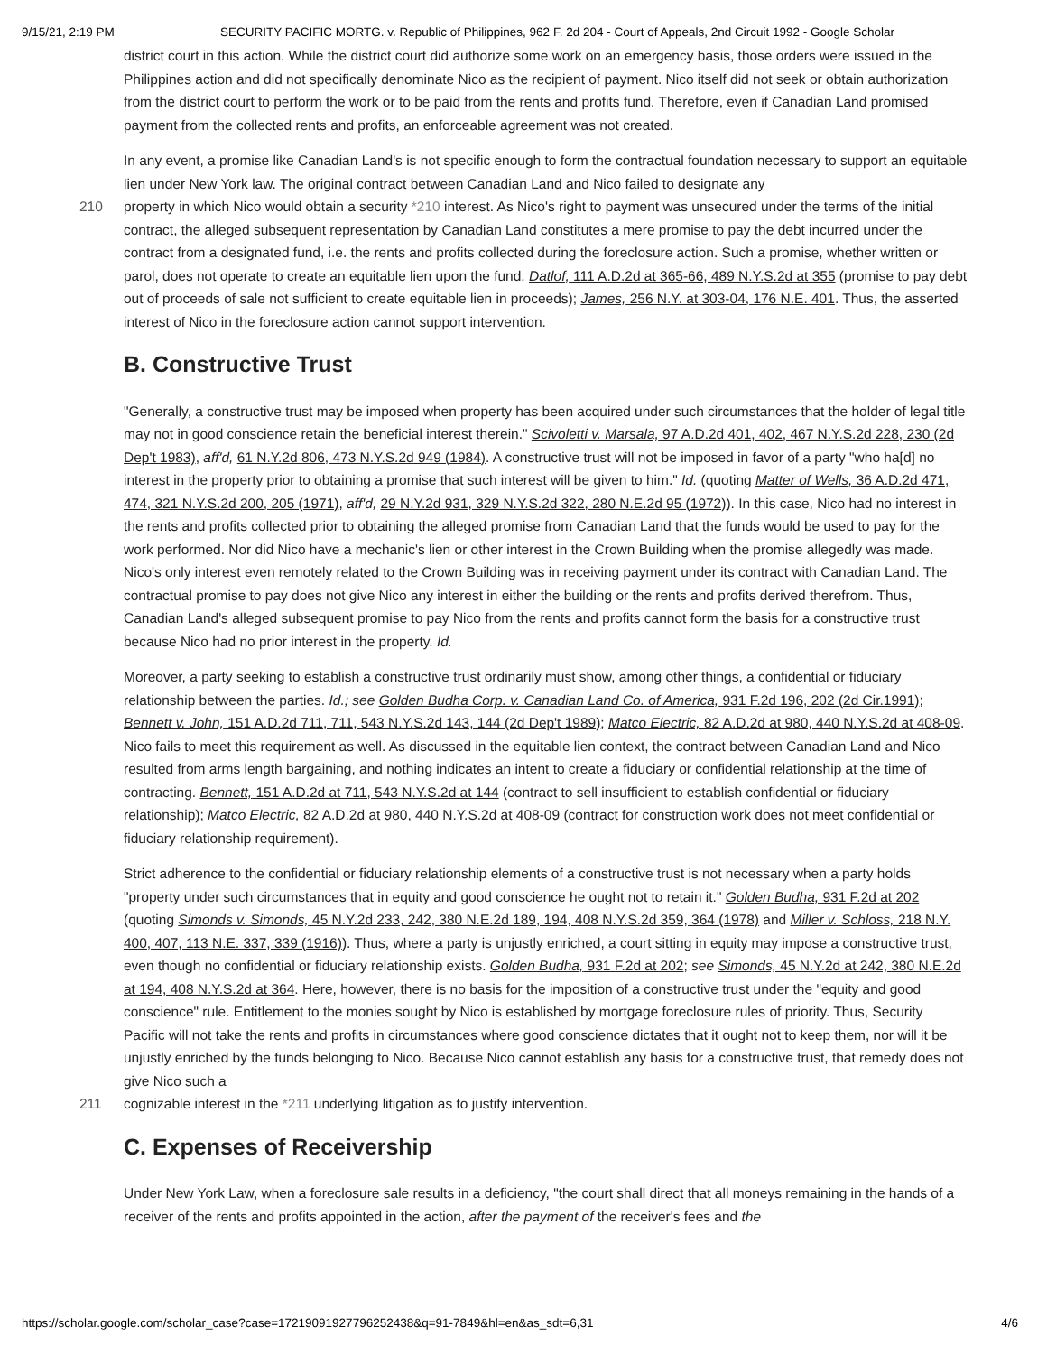9/15/21, 2:19 PM SECURITY PACIFIC MORTG. v. Republic of Philippines, 962 F. 2d 204 - Court of Appeals, 2nd Circuit 1992 - Google Scholar
district court in this action. While the district court did authorize some work on an emergency basis, those orders were issued in the Philippines action and did not specifically denominate Nico as the recipient of payment. Nico itself did not seek or obtain authorization from the district court to perform the work or to be paid from the rents and profits fund. Therefore, even if Canadian Land promised payment from the collected rents and profits, an enforceable agreement was not created.
In any event, a promise like Canadian Land's is not specific enough to form the contractual foundation necessary to support an equitable lien under New York law. The original contract between Canadian Land and Nico failed to designate any
210 property in which Nico would obtain a security *210 interest. As Nico's right to payment was unsecured under the terms of the initial contract, the alleged subsequent representation by Canadian Land constitutes a mere promise to pay the debt incurred under the contract from a designated fund, i.e. the rents and profits collected during the foreclosure action. Such a promise, whether written or parol, does not operate to create an equitable lien upon the fund. Datlof, 111 A.D.2d at 365-66, 489 N.Y.S.2d at 355 (promise to pay debt out of proceeds of sale not sufficient to create equitable lien in proceeds); James, 256 N.Y. at 303-04, 176 N.E. 401. Thus, the asserted interest of Nico in the foreclosure action cannot support intervention.
B. Constructive Trust
"Generally, a constructive trust may be imposed when property has been acquired under such circumstances that the holder of legal title may not in good conscience retain the beneficial interest therein." Scivoletti v. Marsala, 97 A.D.2d 401, 402, 467 N.Y.S.2d 228, 230 (2d Dep't 1983), aff'd, 61 N.Y.2d 806, 473 N.Y.S.2d 949 (1984). A constructive trust will not be imposed in favor of a party "who ha[d] no interest in the property prior to obtaining a promise that such interest will be given to him." Id. (quoting Matter of Wells, 36 A.D.2d 471, 474, 321 N.Y.S.2d 200, 205 (1971), aff'd, 29 N.Y.2d 931, 329 N.Y.S.2d 322, 280 N.E.2d 95 (1972)). In this case, Nico had no interest in the rents and profits collected prior to obtaining the alleged promise from Canadian Land that the funds would be used to pay for the work performed. Nor did Nico have a mechanic's lien or other interest in the Crown Building when the promise allegedly was made. Nico's only interest even remotely related to the Crown Building was in receiving payment under its contract with Canadian Land. The contractual promise to pay does not give Nico any interest in either the building or the rents and profits derived therefrom. Thus, Canadian Land's alleged subsequent promise to pay Nico from the rents and profits cannot form the basis for a constructive trust because Nico had no prior interest in the property. Id.
Moreover, a party seeking to establish a constructive trust ordinarily must show, among other things, a confidential or fiduciary relationship between the parties. Id.; see Golden Budha Corp. v. Canadian Land Co. of America, 931 F.2d 196, 202 (2d Cir.1991); Bennett v. John, 151 A.D.2d 711, 711, 543 N.Y.S.2d 143, 144 (2d Dep't 1989); Matco Electric, 82 A.D.2d at 980, 440 N.Y.S.2d at 408-09. Nico fails to meet this requirement as well. As discussed in the equitable lien context, the contract between Canadian Land and Nico resulted from arms length bargaining, and nothing indicates an intent to create a fiduciary or confidential relationship at the time of contracting. Bennett, 151 A.D.2d at 711, 543 N.Y.S.2d at 144 (contract to sell insufficient to establish confidential or fiduciary relationship); Matco Electric, 82 A.D.2d at 980, 440 N.Y.S.2d at 408-09 (contract for construction work does not meet confidential or fiduciary relationship requirement).
Strict adherence to the confidential or fiduciary relationship elements of a constructive trust is not necessary when a party holds "property under such circumstances that in equity and good conscience he ought not to retain it." Golden Budha, 931 F.2d at 202 (quoting Simonds v. Simonds, 45 N.Y.2d 233, 242, 380 N.E.2d 189, 194, 408 N.Y.S.2d 359, 364 (1978) and Miller v. Schloss, 218 N.Y. 400, 407, 113 N.E. 337, 339 (1916)). Thus, where a party is unjustly enriched, a court sitting in equity may impose a constructive trust, even though no confidential or fiduciary relationship exists. Golden Budha, 931 F.2d at 202; see Simonds, 45 N.Y.2d at 242, 380 N.E.2d at 194, 408 N.Y.S.2d at 364. Here, however, there is no basis for the imposition of a constructive trust under the "equity and good conscience" rule. Entitlement to the monies sought by Nico is established by mortgage foreclosure rules of priority. Thus, Security Pacific will not take the rents and profits in circumstances where good conscience dictates that it ought not to keep them, nor will it be unjustly enriched by the funds belonging to Nico. Because Nico cannot establish any basis for a constructive trust, that remedy does not give Nico such a
211 cognizable interest in the *211 underlying litigation as to justify intervention.
C. Expenses of Receivership
Under New York Law, when a foreclosure sale results in a deficiency, "the court shall direct that all moneys remaining in the hands of a receiver of the rents and profits appointed in the action, after the payment of the receiver's fees and the
https://scholar.google.com/scholar_case?case=17219091927796252438&q=91-7849&hl=en&as_sdt=6,31 4/6